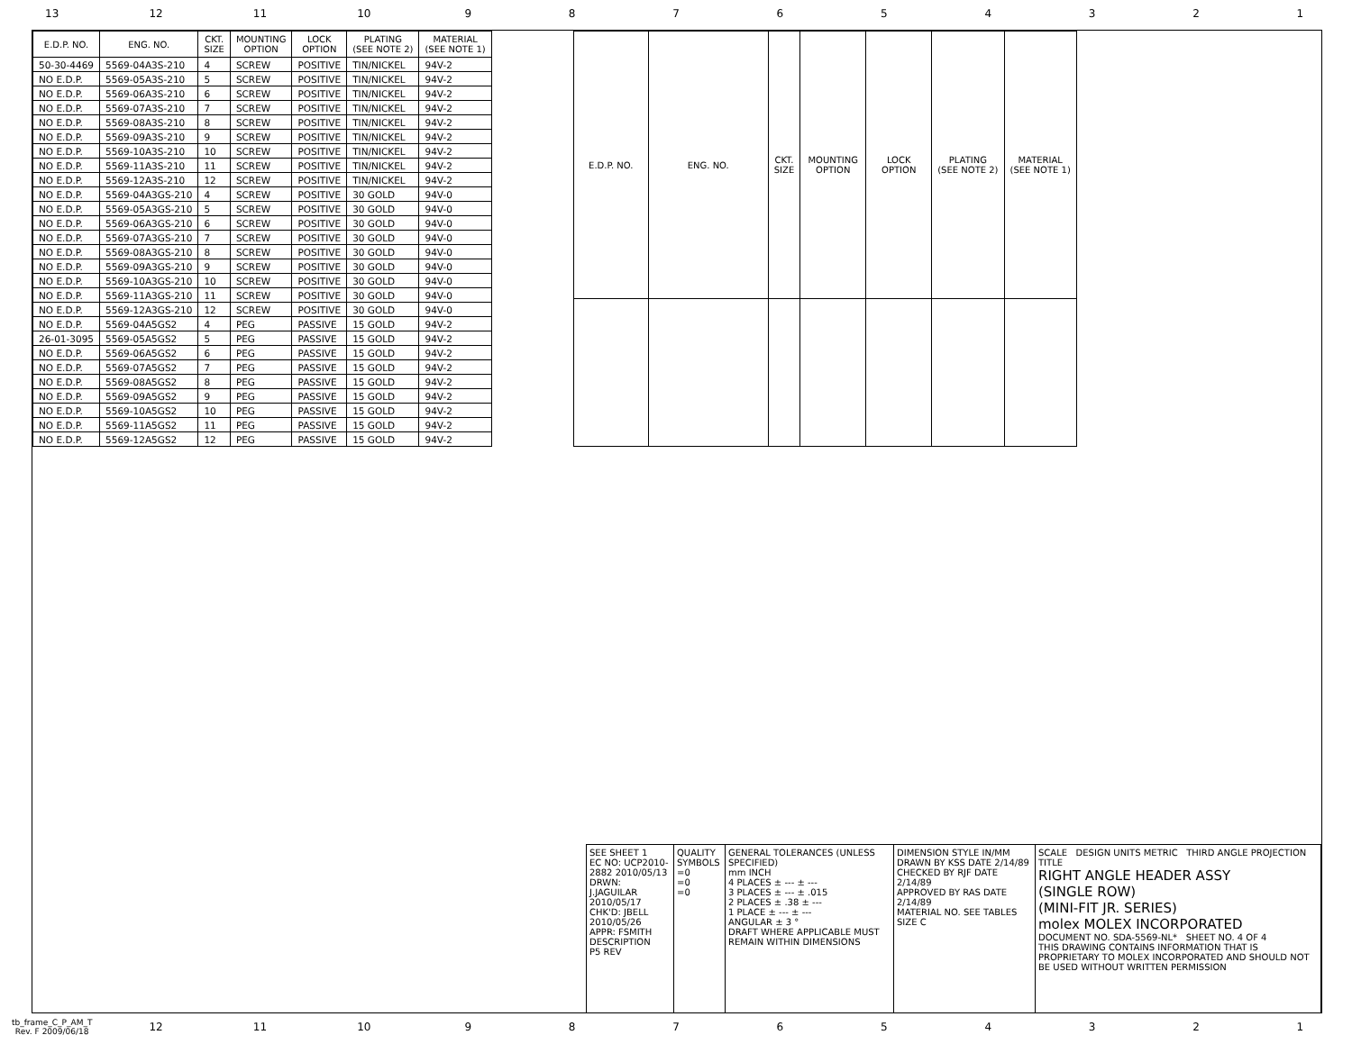13 12 11 10 9 8 7 6 5 4 3 2 1
| E.D.P. NO. | ENG. NO. | CKT. SIZE | MOUNTING OPTION | LOCK OPTION | PLATING (SEE NOTE 2) | MATERIAL (SEE NOTE 1) |
| --- | --- | --- | --- | --- | --- | --- |
| 50-30-4469 | 5569-04A3S-210 | 4 | SCREW | POSITIVE | TIN/NICKEL | 94V-2 |
| NO E.D.P. | 5569-05A3S-210 | 5 | SCREW | POSITIVE | TIN/NICKEL | 94V-2 |
| NO E.D.P. | 5569-06A3S-210 | 6 | SCREW | POSITIVE | TIN/NICKEL | 94V-2 |
| NO E.D.P. | 5569-07A3S-210 | 7 | SCREW | POSITIVE | TIN/NICKEL | 94V-2 |
| NO E.D.P. | 5569-08A3S-210 | 8 | SCREW | POSITIVE | TIN/NICKEL | 94V-2 |
| NO E.D.P. | 5569-09A3S-210 | 9 | SCREW | POSITIVE | TIN/NICKEL | 94V-2 |
| NO E.D.P. | 5569-10A3S-210 | 10 | SCREW | POSITIVE | TIN/NICKEL | 94V-2 |
| NO E.D.P. | 5569-11A3S-210 | 11 | SCREW | POSITIVE | TIN/NICKEL | 94V-2 |
| NO E.D.P. | 5569-12A3S-210 | 12 | SCREW | POSITIVE | TIN/NICKEL | 94V-2 |
| NO E.D.P. | 5569-04A3GS-210 | 4 | SCREW | POSITIVE | 30 GOLD | 94V-0 |
| NO E.D.P. | 5569-05A3GS-210 | 5 | SCREW | POSITIVE | 30 GOLD | 94V-0 |
| NO E.D.P. | 5569-06A3GS-210 | 6 | SCREW | POSITIVE | 30 GOLD | 94V-0 |
| NO E.D.P. | 5569-07A3GS-210 | 7 | SCREW | POSITIVE | 30 GOLD | 94V-0 |
| NO E.D.P. | 5569-08A3GS-210 | 8 | SCREW | POSITIVE | 30 GOLD | 94V-0 |
| NO E.D.P. | 5569-09A3GS-210 | 9 | SCREW | POSITIVE | 30 GOLD | 94V-0 |
| NO E.D.P. | 5569-10A3GS-210 | 10 | SCREW | POSITIVE | 30 GOLD | 94V-0 |
| NO E.D.P. | 5569-11A3GS-210 | 11 | SCREW | POSITIVE | 30 GOLD | 94V-0 |
| NO E.D.P. | 5569-12A3GS-210 | 12 | SCREW | POSITIVE | 30 GOLD | 94V-0 |
| NO E.D.P. | 5569-04A5GS2 | 4 | PEG | PASSIVE | 15 GOLD | 94V-2 |
| 26-01-3095 | 5569-05A5GS2 | 5 | PEG | PASSIVE | 15 GOLD | 94V-2 |
| NO E.D.P. | 5569-06A5GS2 | 6 | PEG | PASSIVE | 15 GOLD | 94V-2 |
| NO E.D.P. | 5569-07A5GS2 | 7 | PEG | PASSIVE | 15 GOLD | 94V-2 |
| NO E.D.P. | 5569-08A5GS2 | 8 | PEG | PASSIVE | 15 GOLD | 94V-2 |
| NO E.D.P. | 5569-09A5GS2 | 9 | PEG | PASSIVE | 15 GOLD | 94V-2 |
| NO E.D.P. | 5569-10A5GS2 | 10 | PEG | PASSIVE | 15 GOLD | 94V-2 |
| NO E.D.P. | 5569-11A5GS2 | 11 | PEG | PASSIVE | 15 GOLD | 94V-2 |
| NO E.D.P. | 5569-12A5GS2 | 12 | PEG | PASSIVE | 15 GOLD | 94V-2 |
| E.D.P. NO. | ENG. NO. | CKT. SIZE | MOUNTING OPTION | LOCK OPTION | PLATING (SEE NOTE 2) | MATERIAL (SEE NOTE 1) |
| --- | --- | --- | --- | --- | --- | --- |
SEE SHEET 1
EC NO: UCP2010-2882 2010/05/13
DRWN: J.JAGUILAR 2010/05/17
CHK'D: JBELL 2010/05/26
APPR: FSMITH
DESCRIPTION
P5 REV
QUALITY SYMBOLS
=0
=0
=0
GENERAL TOLERANCES (UNLESS SPECIFIED)
mm INCH
4 PLACES ± --- ± ---
3 PLACES ± --- ± .015
2 PLACES ± .38 ± ---
1 PLACE ± --- ± ---
ANGULAR ± 3 °
DRAFT WHERE APPLICABLE MUST REMAIN WITHIN DIMENSIONS
DIMENSION STYLE IN/MM
DRAWN BY KSS DATE 2/14/89
CHECKED BY RJF DATE 2/14/89
APPROVED BY RAS DATE 2/14/89
MATERIAL NO. SEE TABLES
SIZE C
SCALE DESIGN UNITS METRIC THIRD ANGLE PROJECTION
TITLE
RIGHT ANGLE HEADER ASSY
(SINGLE ROW)
(MINI-FIT JR. SERIES)
molex MOLEX INCORPORATED
DOCUMENT NO. SDA-5569-NL* SHEET NO. 4 OF 4
THIS DRAWING CONTAINS INFORMATION THAT IS PROPRIETARY TO MOLEX INCORPORATED AND SHOULD NOT BE USED WITHOUT WRITTEN PERMISSION
tb_frame_C_P_AM_T
Rev. F 2009/06/18
12 11 10 9 8 7 6 5 4 3 2 1